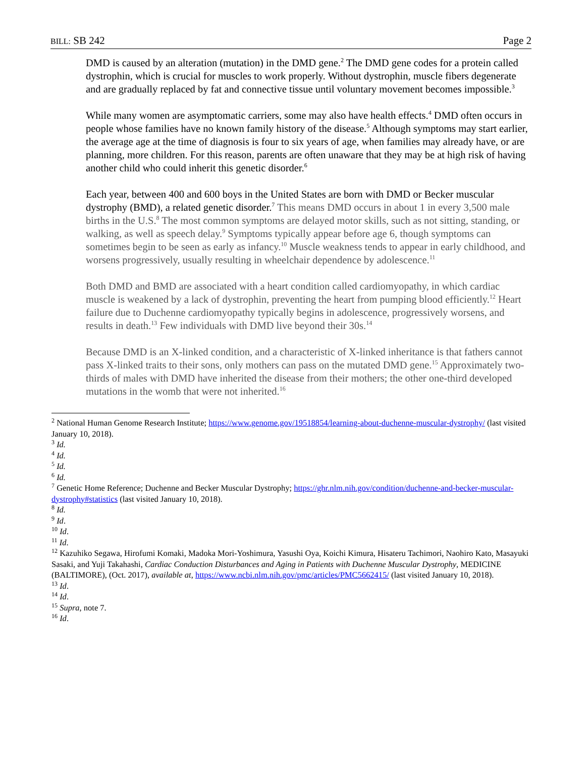BILL: SB 242 Page 2
DMD is caused by an alteration (mutation) in the DMD gene.<sup>2</sup> The DMD gene codes for a protein called dystrophin, which is crucial for muscles to work properly. Without dystrophin, muscle fibers degenerate and are gradually replaced by fat and connective tissue until voluntary movement becomes impossible.<sup>3</sup>
While many women are asymptomatic carriers, some may also have health effects.<sup>4</sup> DMD often occurs in people whose families have no known family history of the disease.<sup>5</sup> Although symptoms may start earlier, the average age at the time of diagnosis is four to six years of age, when families may already have, or are planning, more children. For this reason, parents are often unaware that they may be at high risk of having another child who could inherit this genetic disorder.<sup>6</sup>
Each year, between 400 and 600 boys in the United States are born with DMD or Becker muscular dystrophy (BMD), a related genetic disorder.<sup>7</sup> This means DMD occurs in about 1 in every 3,500 male births in the U.S.<sup>8</sup> The most common symptoms are delayed motor skills, such as not sitting, standing, or walking, as well as speech delay.<sup>9</sup> Symptoms typically appear before age 6, though symptoms can sometimes begin to be seen as early as infancy.<sup>10</sup> Muscle weakness tends to appear in early childhood, and worsens progressively, usually resulting in wheelchair dependence by adolescence.<sup>11</sup>
Both DMD and BMD are associated with a heart condition called cardiomyopathy, in which cardiac muscle is weakened by a lack of dystrophin, preventing the heart from pumping blood efficiently.<sup>12</sup> Heart failure due to Duchenne cardiomyopathy typically begins in adolescence, progressively worsens, and results in death.<sup>13</sup> Few individuals with DMD live beyond their 30s.<sup>14</sup>
Because DMD is an X-linked condition, and a characteristic of X-linked inheritance is that fathers cannot pass X-linked traits to their sons, only mothers can pass on the mutated DMD gene.<sup>15</sup> Approximately two-thirds of males with DMD have inherited the disease from their mothers; the other one-third developed mutations in the womb that were not inherited.<sup>16</sup>
<sup>2</sup> National Human Genome Research Institute; https://www.genome.gov/19518854/learning-about-duchenne-muscular-dystrophy/ (last visited January 10, 2018).
<sup>3</sup> Id.
<sup>4</sup> Id.
<sup>5</sup> Id.
<sup>6</sup> Id.
<sup>7</sup> Genetic Home Reference; Duchenne and Becker Muscular Dystrophy; https://ghr.nlm.nih.gov/condition/duchenne-and-becker-muscular-dystrophy#statistics (last visited January 10, 2018).
<sup>8</sup> Id.
<sup>9</sup> Id.
<sup>10</sup> Id.
<sup>11</sup> Id.
<sup>12</sup> Kazuhiko Segawa, Hirofumi Komaki, Madoka Mori-Yoshimura, Yasushi Oya, Koichi Kimura, Hisateru Tachimori, Naohiro Kato, Masayuki Sasaki, and Yuji Takahashi, Cardiac Conduction Disturbances and Aging in Patients with Duchenne Muscular Dystrophy, MEDICINE (BALTIMORE), (Oct. 2017), available at, https://www.ncbi.nlm.nih.gov/pmc/articles/PMC5662415/ (last visited January 10, 2018).
<sup>13</sup> Id.
<sup>14</sup> Id.
<sup>15</sup> Supra, note 7.
<sup>16</sup> Id.